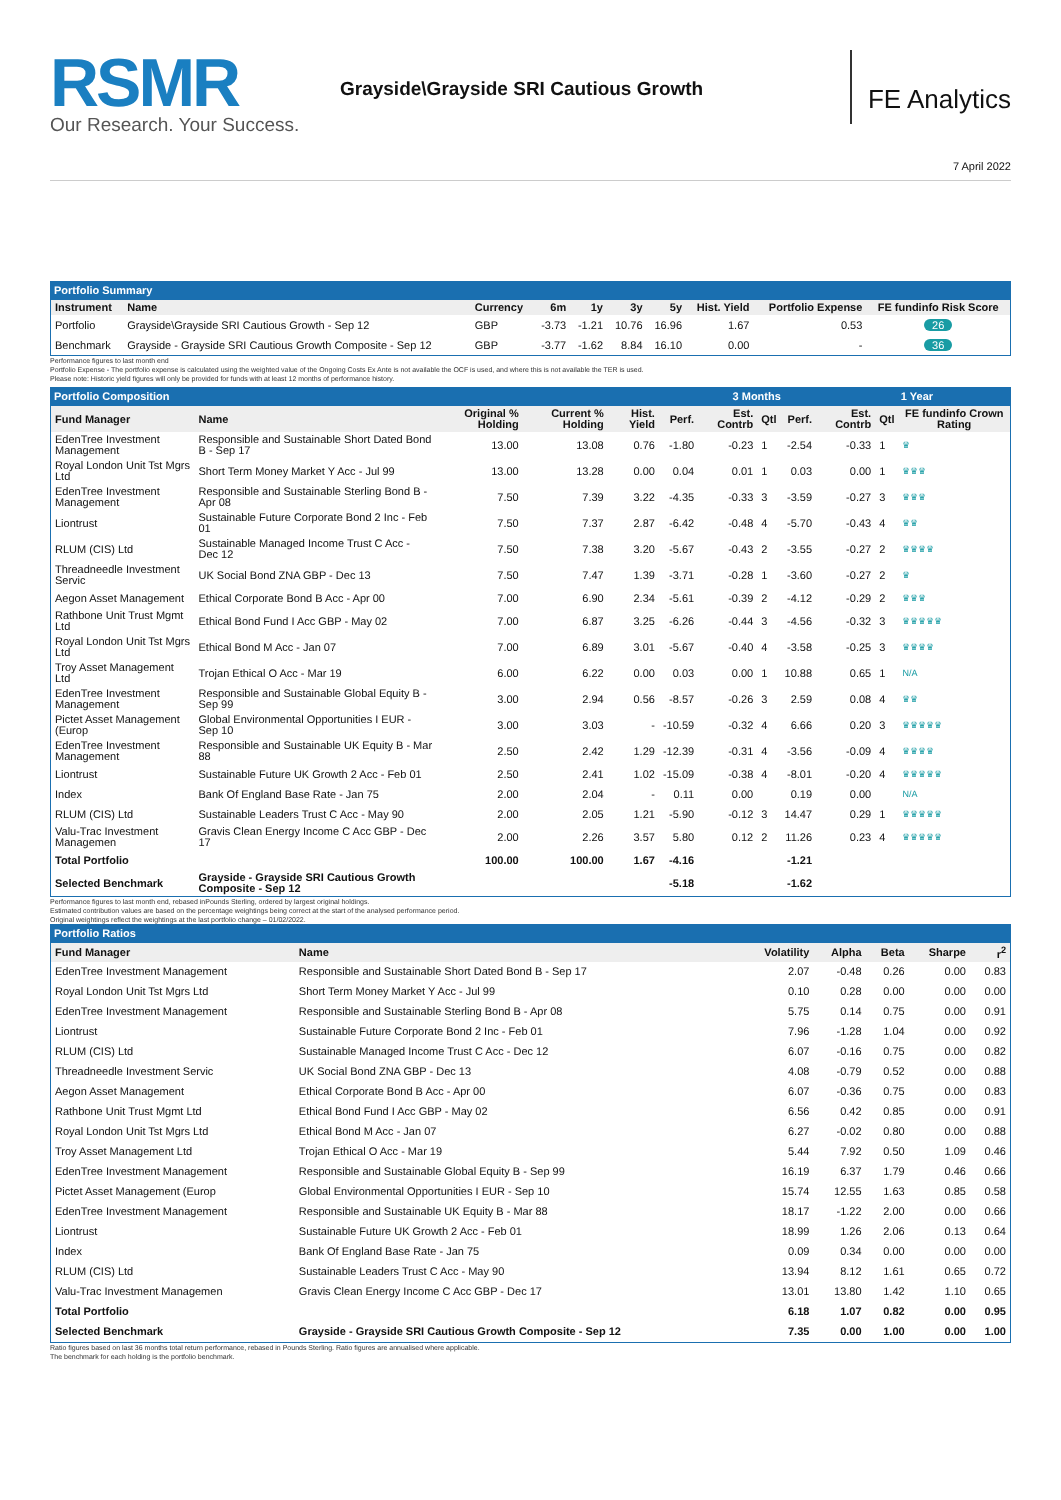RSMR
Our Research. Your Success.
Grayside\Grayside SRI Cautious Growth
FE Analytics
7 April 2022
Portfolio Summary
| Instrument | Name | Currency | 6m | 1y | 3y | 5y | Hist. Yield | Portfolio Expense | FE fundinfo Risk Score |
| --- | --- | --- | --- | --- | --- | --- | --- | --- | --- |
| Portfolio | Grayside\Grayside SRI Cautious Growth - Sep 12 | GBP | -3.73 | -1.21 | 10.76 | 16.96 | 1.67 | 0.53 | 26 |
| Benchmark | Grayside - Grayside SRI Cautious Growth Composite - Sep 12 | GBP | -3.77 | -1.62 | 8.84 | 16.10 | 0.00 | - | 36 |
Performance figures to last month end
Portfolio Expense - The portfolio expense is calculated using the weighted value of the Ongoing Costs Ex Ante is not available the OCF is used, and where this is not available the TER is used.
Please note: Historic yield figures will only be provided for funds with at least 12 months of performance history.
Portfolio Composition 3 Months 1 Year
| Fund Manager | Name | Original % Holding | Current % Holding | Hist. Yield | Perf. | Est. Contrb | Qtl | Perf. | Est. Contrb | Qtl | FE fundinfo Crown Rating |
| --- | --- | --- | --- | --- | --- | --- | --- | --- | --- | --- | --- |
| EdenTree Investment Management | Responsible and Sustainable Short Dated Bond B - Sep 17 | 13.00 | 13.08 | 0.76 | -1.80 | -0.23 | 1 | -2.54 | -0.33 | 1 | ♛ |
| Royal London Unit Tst Mgrs Ltd | Short Term Money Market Y Acc - Jul 99 | 13.00 | 13.28 | 0.00 | 0.04 | 0.01 | 1 | 0.03 | 0.00 | 1 | ♛♛♛ |
| EdenTree Investment Management | Responsible and Sustainable Sterling Bond B - Apr 08 | 7.50 | 7.39 | 3.22 | -4.35 | -0.33 | 3 | -3.59 | -0.27 | 3 | ♛♛♛ |
| Liontrust | Sustainable Future Corporate Bond 2 Inc - Feb 01 | 7.50 | 7.37 | 2.87 | -6.42 | -0.48 | 4 | -5.70 | -0.43 | 4 | ♛♛ |
| RLUM (CIS) Ltd | Sustainable Managed Income Trust C Acc - Dec 12 | 7.50 | 7.38 | 3.20 | -5.67 | -0.43 | 2 | -3.55 | -0.27 | 2 | ♛♛♛♛ |
| Threadneedle Investment Servic | UK Social Bond ZNA GBP - Dec 13 | 7.50 | 7.47 | 1.39 | -3.71 | -0.28 | 1 | -3.60 | -0.27 | 2 | ♛ |
| Aegon Asset Management | Ethical Corporate Bond B Acc - Apr 00 | 7.00 | 6.90 | 2.34 | -5.61 | -0.39 | 2 | -4.12 | -0.29 | 2 | ♛♛♛ |
| Rathbone Unit Trust Mgmt Ltd | Ethical Bond Fund I Acc GBP - May 02 | 7.00 | 6.87 | 3.25 | -6.26 | -0.44 | 3 | -4.56 | -0.32 | 3 | ♛♛♛♛♛ |
| Royal London Unit Tst Mgrs Ltd | Ethical Bond M Acc - Jan 07 | 7.00 | 6.89 | 3.01 | -5.67 | -0.40 | 4 | -3.58 | -0.25 | 3 | ♛♛♛♛ |
| Troy Asset Management Ltd | Trojan Ethical O Acc - Mar 19 | 6.00 | 6.22 | 0.00 | 0.03 | 0.00 | 1 | 10.88 | 0.65 | 1 | N/A |
| EdenTree Investment Management | Responsible and Sustainable Global Equity B - Sep 99 | 3.00 | 2.94 | 0.56 | -8.57 | -0.26 | 3 | 2.59 | 0.08 | 4 | ♛♛ |
| Pictet Asset Management (Europ | Global Environmental Opportunities I EUR - Sep 10 | 3.00 | 3.03 | - | -10.59 | -0.32 | 4 | 6.66 | 0.20 | 3 | ♛♛♛♛♛ |
| EdenTree Investment Management | Responsible and Sustainable UK Equity B - Mar 88 | 2.50 | 2.42 | 1.29 | -12.39 | -0.31 | 4 | -3.56 | -0.09 | 4 | ♛♛♛♛ |
| Liontrust | Sustainable Future UK Growth 2 Acc - Feb 01 | 2.50 | 2.41 | 1.02 | -15.09 | -0.38 | 4 | -8.01 | -0.20 | 4 | ♛♛♛♛♛ |
| Index | Bank Of England Base Rate - Jan 75 | 2.00 | 2.04 | - | 0.11 | 0.00 | | 0.19 | 0.00 | | N/A |
| RLUM (CIS) Ltd | Sustainable Leaders Trust C Acc - May 90 | 2.00 | 2.05 | 1.21 | -5.90 | -0.12 | 3 | 14.47 | 0.29 | 1 | ♛♛♛♛♛ |
| Valu-Trac Investment Managemen | Gravis Clean Energy Income C Acc GBP - Dec 17 | 2.00 | 2.26 | 3.57 | 5.80 | 0.12 | 2 | 11.26 | 0.23 | 4 | ♛♛♛♛♛ |
| Total Portfolio | | 100.00 | 100.00 | 1.67 | -4.16 | | | -1.21 | | | |
| Selected Benchmark | Grayside - Grayside SRI Cautious Growth Composite - Sep 12 | | | | -5.18 | | | -1.62 | | | |
Performance figures to last month end, rebased inPounds Sterling, ordered by largest original holdings.
Estimated contribution values are based on the percentage weightings being correct at the start of the analysed performance period.
Original weightings reflect the weightings at the last portfolio change – 01/02/2022.
Portfolio Ratios
| Fund Manager | Name | Volatility | Alpha | Beta | Sharpe | r<sup>2</sup> |
| --- | --- | --- | --- | --- | --- | --- |
| EdenTree Investment Management | Responsible and Sustainable Short Dated Bond B - Sep 17 | 2.07 | -0.48 | 0.26 | 0.00 | 0.83 |
| Royal London Unit Tst Mgrs Ltd | Short Term Money Market Y Acc - Jul 99 | 0.10 | 0.28 | 0.00 | 0.00 | 0.00 |
| EdenTree Investment Management | Responsible and Sustainable Sterling Bond B - Apr 08 | 5.75 | 0.14 | 0.75 | 0.00 | 0.91 |
| Liontrust | Sustainable Future Corporate Bond 2 Inc - Feb 01 | 7.96 | -1.28 | 1.04 | 0.00 | 0.92 |
| RLUM (CIS) Ltd | Sustainable Managed Income Trust C Acc - Dec 12 | 6.07 | -0.16 | 0.75 | 0.00 | 0.82 |
| Threadneedle Investment Servic | UK Social Bond ZNA GBP - Dec 13 | 4.08 | -0.79 | 0.52 | 0.00 | 0.88 |
| Aegon Asset Management | Ethical Corporate Bond B Acc - Apr 00 | 6.07 | -0.36 | 0.75 | 0.00 | 0.83 |
| Rathbone Unit Trust Mgmt Ltd | Ethical Bond Fund I Acc GBP - May 02 | 6.56 | 0.42 | 0.85 | 0.00 | 0.91 |
| Royal London Unit Tst Mgrs Ltd | Ethical Bond M Acc - Jan 07 | 6.27 | -0.02 | 0.80 | 0.00 | 0.88 |
| Troy Asset Management Ltd | Trojan Ethical O Acc - Mar 19 | 5.44 | 7.92 | 0.50 | 1.09 | 0.46 |
| EdenTree Investment Management | Responsible and Sustainable Global Equity B - Sep 99 | 16.19 | 6.37 | 1.79 | 0.46 | 0.66 |
| Pictet Asset Management (Europ | Global Environmental Opportunities I EUR - Sep 10 | 15.74 | 12.55 | 1.63 | 0.85 | 0.58 |
| EdenTree Investment Management | Responsible and Sustainable UK Equity B - Mar 88 | 18.17 | -1.22 | 2.00 | 0.00 | 0.66 |
| Liontrust | Sustainable Future UK Growth 2 Acc - Feb 01 | 18.99 | 1.26 | 2.06 | 0.13 | 0.64 |
| Index | Bank Of England Base Rate - Jan 75 | 0.09 | 0.34 | 0.00 | 0.00 | 0.00 |
| RLUM (CIS) Ltd | Sustainable Leaders Trust C Acc - May 90 | 13.94 | 8.12 | 1.61 | 0.65 | 0.72 |
| Valu-Trac Investment Managemen | Gravis Clean Energy Income C Acc GBP - Dec 17 | 13.01 | 13.80 | 1.42 | 1.10 | 0.65 |
| Total Portfolio | | 6.18 | 1.07 | 0.82 | 0.00 | 0.95 |
| Selected Benchmark | Grayside - Grayside SRI Cautious Growth Composite - Sep 12 | 7.35 | 0.00 | 1.00 | 0.00 | 1.00 |
Ratio figures based on last 36 months total return performance, rebased in Pounds Sterling. Ratio figures are annualised where applicable.
The benchmark for each holding is the portfolio benchmark.